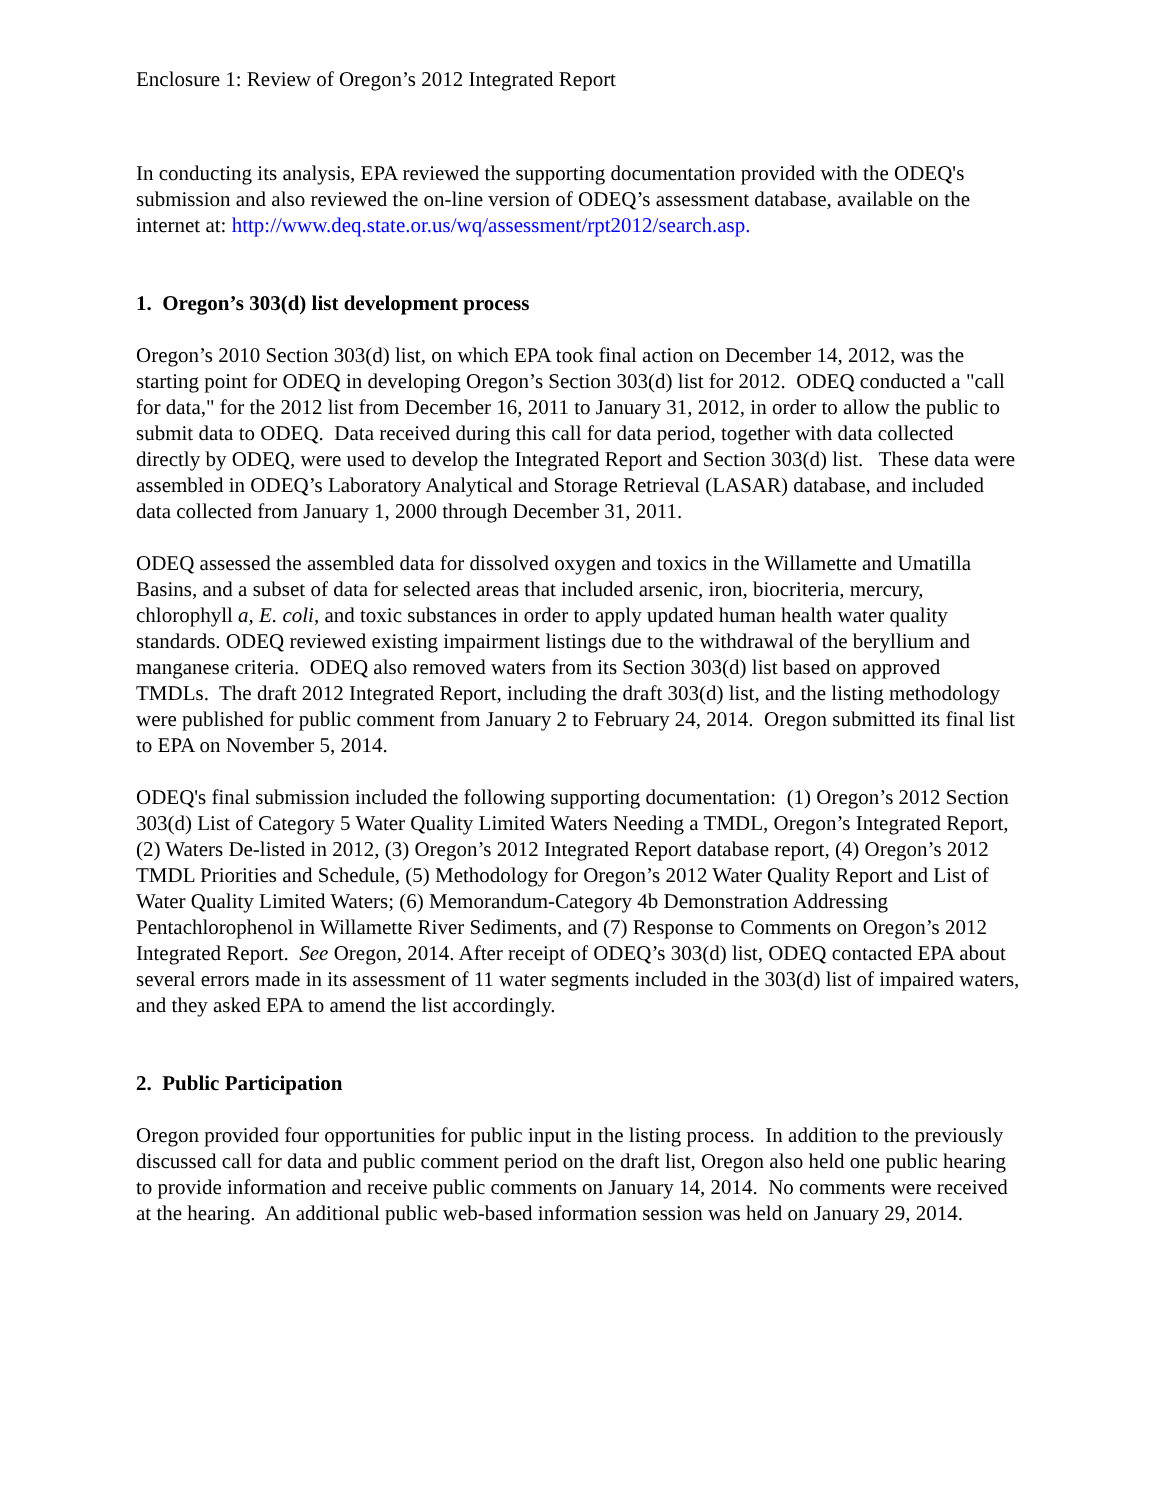Enclosure 1: Review of Oregon’s 2012 Integrated Report
In conducting its analysis, EPA reviewed the supporting documentation provided with the ODEQ's submission and also reviewed the on-line version of ODEQ’s assessment database, available on the internet at: http://www.deq.state.or.us/wq/assessment/rpt2012/search.asp.
1. Oregon’s 303(d) list development process
Oregon’s 2010 Section 303(d) list, on which EPA took final action on December 14, 2012, was the starting point for ODEQ in developing Oregon’s Section 303(d) list for 2012. ODEQ conducted a "call for data," for the 2012 list from December 16, 2011 to January 31, 2012, in order to allow the public to submit data to ODEQ. Data received during this call for data period, together with data collected directly by ODEQ, were used to develop the Integrated Report and Section 303(d) list. These data were assembled in ODEQ’s Laboratory Analytical and Storage Retrieval (LASAR) database, and included data collected from January 1, 2000 through December 31, 2011.
ODEQ assessed the assembled data for dissolved oxygen and toxics in the Willamette and Umatilla Basins, and a subset of data for selected areas that included arsenic, iron, biocriteria, mercury, chlorophyll a, E. coli, and toxic substances in order to apply updated human health water quality standards. ODEQ reviewed existing impairment listings due to the withdrawal of the beryllium and manganese criteria. ODEQ also removed waters from its Section 303(d) list based on approved TMDLs. The draft 2012 Integrated Report, including the draft 303(d) list, and the listing methodology were published for public comment from January 2 to February 24, 2014. Oregon submitted its final list to EPA on November 5, 2014.
ODEQ's final submission included the following supporting documentation: (1) Oregon’s 2012 Section 303(d) List of Category 5 Water Quality Limited Waters Needing a TMDL, Oregon’s Integrated Report, (2) Waters De-listed in 2012, (3) Oregon’s 2012 Integrated Report database report, (4) Oregon’s 2012 TMDL Priorities and Schedule, (5) Methodology for Oregon’s 2012 Water Quality Report and List of Water Quality Limited Waters; (6) Memorandum-Category 4b Demonstration Addressing Pentachlorophenol in Willamette River Sediments, and (7) Response to Comments on Oregon’s 2012 Integrated Report. See Oregon, 2014. After receipt of ODEQ’s 303(d) list, ODEQ contacted EPA about several errors made in its assessment of 11 water segments included in the 303(d) list of impaired waters, and they asked EPA to amend the list accordingly.
2. Public Participation
Oregon provided four opportunities for public input in the listing process. In addition to the previously discussed call for data and public comment period on the draft list, Oregon also held one public hearing to provide information and receive public comments on January 14, 2014. No comments were received at the hearing. An additional public web-based information session was held on January 29, 2014.